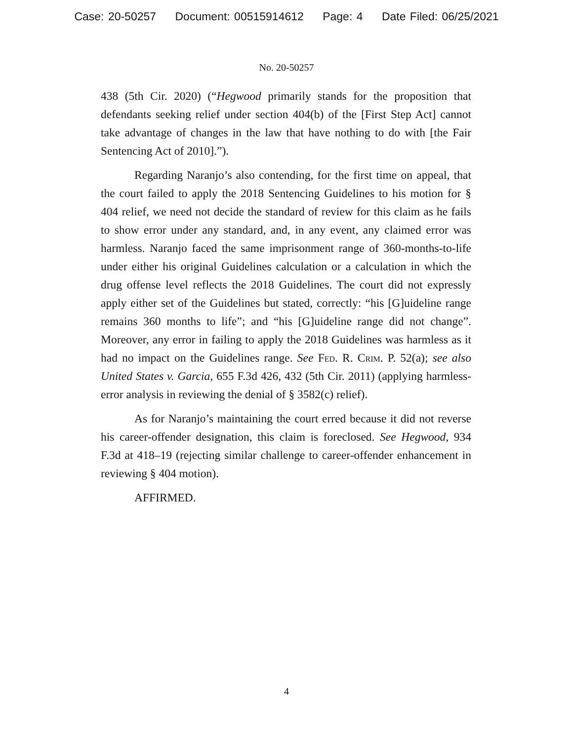Case: 20-50257 Document: 00515914612 Page: 4 Date Filed: 06/25/2021
No. 20-50257
438 (5th Cir. 2020) (“Hegwood primarily stands for the proposition that defendants seeking relief under section 404(b) of the [First Step Act] cannot take advantage of changes in the law that have nothing to do with [the Fair Sentencing Act of 2010].”).
Regarding Naranjo’s also contending, for the first time on appeal, that the court failed to apply the 2018 Sentencing Guidelines to his motion for § 404 relief, we need not decide the standard of review for this claim as he fails to show error under any standard, and, in any event, any claimed error was harmless. Naranjo faced the same imprisonment range of 360-months-to-life under either his original Guidelines calculation or a calculation in which the drug offense level reflects the 2018 Guidelines. The court did not expressly apply either set of the Guidelines but stated, correctly: “his [G]uideline range remains 360 months to life”; and “his [G]uideline range did not change”. Moreover, any error in failing to apply the 2018 Guidelines was harmless as it had no impact on the Guidelines range. See Fed. R. Crim. P. 52(a); see also United States v. Garcia, 655 F.3d 426, 432 (5th Cir. 2011) (applying harmless-error analysis in reviewing the denial of § 3582(c) relief).
As for Naranjo’s maintaining the court erred because it did not reverse his career-offender designation, this claim is foreclosed. See Hegwood, 934 F.3d at 418–19 (rejecting similar challenge to career-offender enhancement in reviewing § 404 motion).
AFFIRMED.
4